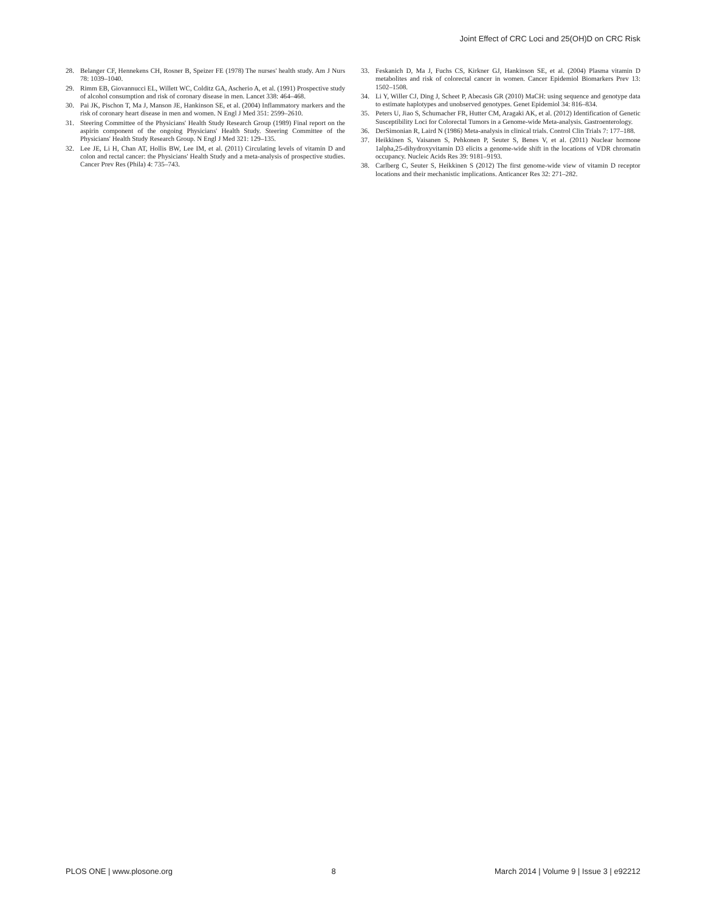Joint Effect of CRC Loci and 25(OH)D on CRC Risk
28. Belanger CF, Hennekens CH, Rosner B, Speizer FE (1978) The nurses' health study. Am J Nurs 78: 1039–1040.
29. Rimm EB, Giovannucci EL, Willett WC, Colditz GA, Ascherio A, et al. (1991) Prospective study of alcohol consumption and risk of coronary disease in men. Lancet 338: 464–468.
30. Pai JK, Pischon T, Ma J, Manson JE, Hankinson SE, et al. (2004) Inflammatory markers and the risk of coronary heart disease in men and women. N Engl J Med 351: 2599–2610.
31. Steering Committee of the Physicians' Health Study Research Group (1989) Final report on the aspirin component of the ongoing Physicians' Health Study. Steering Committee of the Physicians' Health Study Research Group. N Engl J Med 321: 129–135.
32. Lee JE, Li H, Chan AT, Hollis BW, Lee IM, et al. (2011) Circulating levels of vitamin D and colon and rectal cancer: the Physicians' Health Study and a meta-analysis of prospective studies. Cancer Prev Res (Phila) 4: 735–743.
33. Feskanich D, Ma J, Fuchs CS, Kirkner GJ, Hankinson SE, et al. (2004) Plasma vitamin D metabolites and risk of colorectal cancer in women. Cancer Epidemiol Biomarkers Prev 13: 1502–1508.
34. Li Y, Willer CJ, Ding J, Scheet P, Abecasis GR (2010) MaCH: using sequence and genotype data to estimate haplotypes and unobserved genotypes. Genet Epidemiol 34: 816–834.
35. Peters U, Jiao S, Schumacher FR, Hutter CM, Aragaki AK, et al. (2012) Identification of Genetic Susceptibility Loci for Colorectal Tumors in a Genome-wide Meta-analysis. Gastroenterology.
36. DerSimonian R, Laird N (1986) Meta-analysis in clinical trials. Control Clin Trials 7: 177–188.
37. Heikkinen S, Vaisanen S, Pehkonen P, Seuter S, Benes V, et al. (2011) Nuclear hormone 1alpha,25-dihydroxyvitamin D3 elicits a genome-wide shift in the locations of VDR chromatin occupancy. Nucleic Acids Res 39: 9181–9193.
38. Carlberg C, Seuter S, Heikkinen S (2012) The first genome-wide view of vitamin D receptor locations and their mechanistic implications. Anticancer Res 32: 271–282.
PLOS ONE | www.plosone.org 8 March 2014 | Volume 9 | Issue 3 | e92212